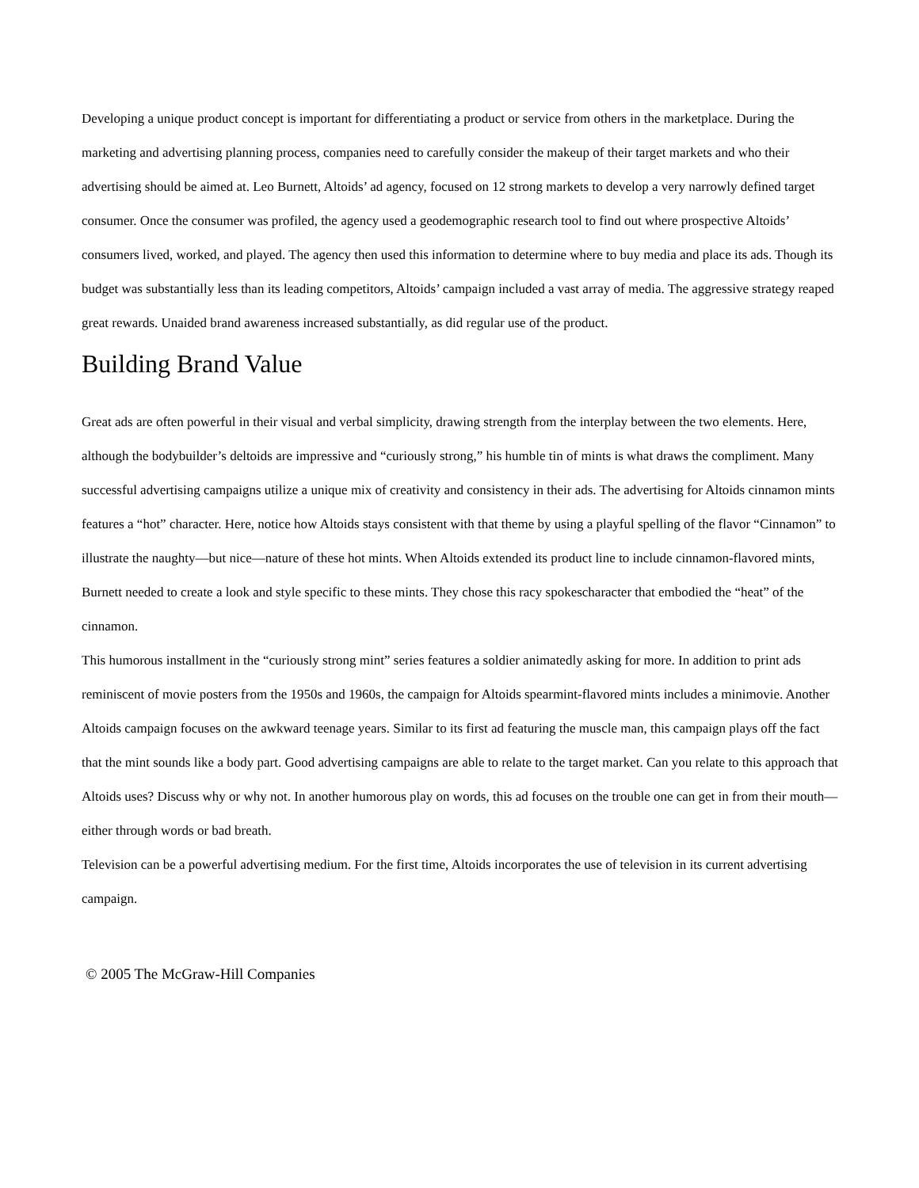Developing a unique product concept is important for differentiating a product or service from others in the marketplace. During the marketing and advertising planning process, companies need to carefully consider the makeup of their target markets and who their advertising should be aimed at. Leo Burnett, Altoids’ ad agency, focused on 12 strong markets to develop a very narrowly defined target consumer. Once the consumer was profiled, the agency used a geodemographic research tool to find out where prospective Altoids’ consumers lived, worked, and played. The agency then used this information to determine where to buy media and place its ads. Though its budget was substantially less than its leading competitors, Altoids’ campaign included a vast array of media. The aggressive strategy reaped great rewards. Unaided brand awareness increased substantially, as did regular use of the product.
Building Brand Value
Great ads are often powerful in their visual and verbal simplicity, drawing strength from the interplay between the two elements. Here, although the bodybuilder’s deltoids are impressive and “curiously strong,” his humble tin of mints is what draws the compliment. Many successful advertising campaigns utilize a unique mix of creativity and consistency in their ads. The advertising for Altoids cinnamon mints features a “hot” character. Here, notice how Altoids stays consistent with that theme by using a playful spelling of the flavor “Cinnamon” to illustrate the naughty—but nice—nature of these hot mints. When Altoids extended its product line to include cinnamon-flavored mints, Burnett needed to create a look and style specific to these mints. They chose this racy spokescharacter that embodied the “heat” of the cinnamon.
This humorous installment in the “curiously strong mint” series features a soldier animatedly asking for more. In addition to print ads reminiscent of movie posters from the 1950s and 1960s, the campaign for Altoids spearmint-flavored mints includes a minimovie. Another Altoids campaign focuses on the awkward teenage years. Similar to its first ad featuring the muscle man, this campaign plays off the fact that the mint sounds like a body part. Good advertising campaigns are able to relate to the target market. Can you relate to this approach that Altoids uses? Discuss why or why not. In another humorous play on words, this ad focuses on the trouble one can get in from their mouth—either through words or bad breath.
Television can be a powerful advertising medium. For the first time, Altoids incorporates the use of television in its current advertising campaign.
© 2005 The McGraw-Hill Companies